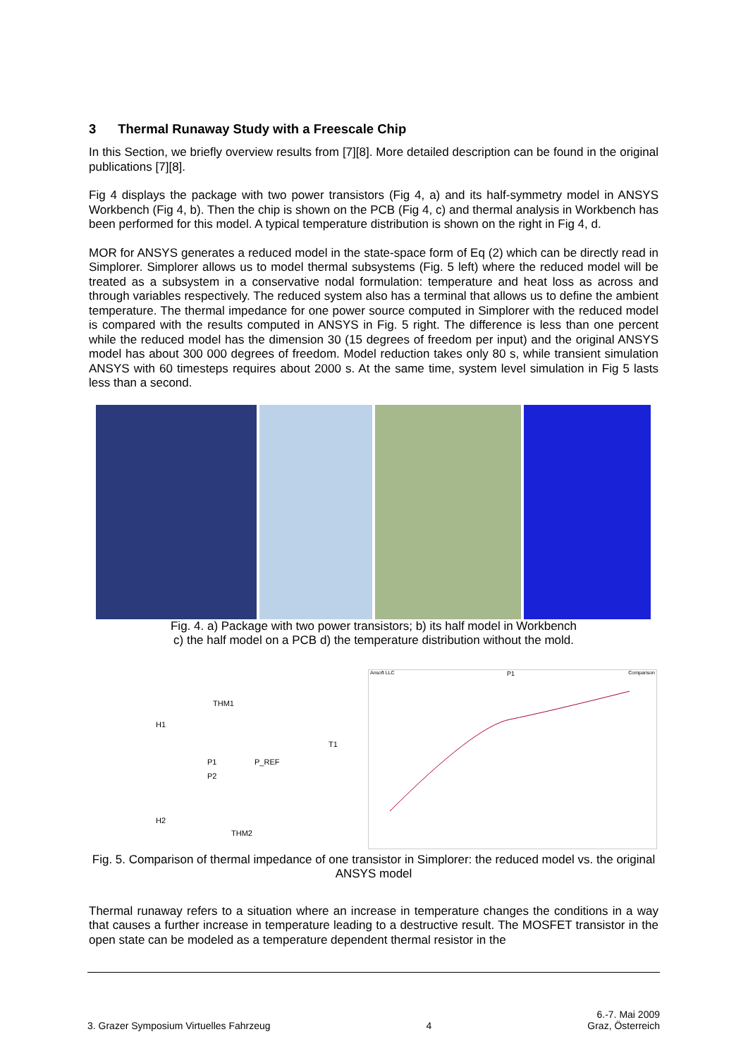3 Thermal Runaway Study with a Freescale Chip
In this Section, we briefly overview results from [7][8]. More detailed description can be found in the original publications [7][8].
Fig 4 displays the package with two power transistors (Fig 4, a) and its half-symmetry model in ANSYS Workbench (Fig 4, b). Then the chip is shown on the PCB (Fig 4, c) and thermal analysis in Workbench has been performed for this model. A typical temperature distribution is shown on the right in Fig 4, d.
MOR for ANSYS generates a reduced model in the state-space form of Eq (2) which can be directly read in Simplorer. Simplorer allows us to model thermal subsystems (Fig. 5 left) where the reduced model will be treated as a subsystem in a conservative nodal formulation: temperature and heat loss as across and through variables respectively. The reduced system also has a terminal that allows us to define the ambient temperature. The thermal impedance for one power source computed in Simplorer with the reduced model is compared with the results computed in ANSYS in Fig. 5 right. The difference is less than one percent while the reduced model has the dimension 30 (15 degrees of freedom per input) and the original ANSYS model has about 300 000 degrees of freedom. Model reduction takes only 80 s, while transient simulation ANSYS with 60 timesteps requires about 2000 s. At the same time, system level simulation in Fig 5 lasts less than a second.
Fig. 4. a) Package with two power transistors; b) its half model in Workbench
c) the half model on a PCB d) the temperature distribution without the mold.
THM1
H1
T1
P1 P_REF
P2
H2
THM2
Ansoft LLC P1 Comparison
Fig. 5. Comparison of thermal impedance of one transistor in Simplorer: the reduced model vs. the original ANSYS model
Thermal runaway refers to a situation where an increase in temperature changes the conditions in a way that causes a further increase in temperature leading to a destructive result. The MOSFET transistor in the open state can be modeled as a temperature dependent thermal resistor in the
3. Grazer Symposium Virtuelles Fahrzeug 4 6.-7. Mai 2009
Graz, Österreich